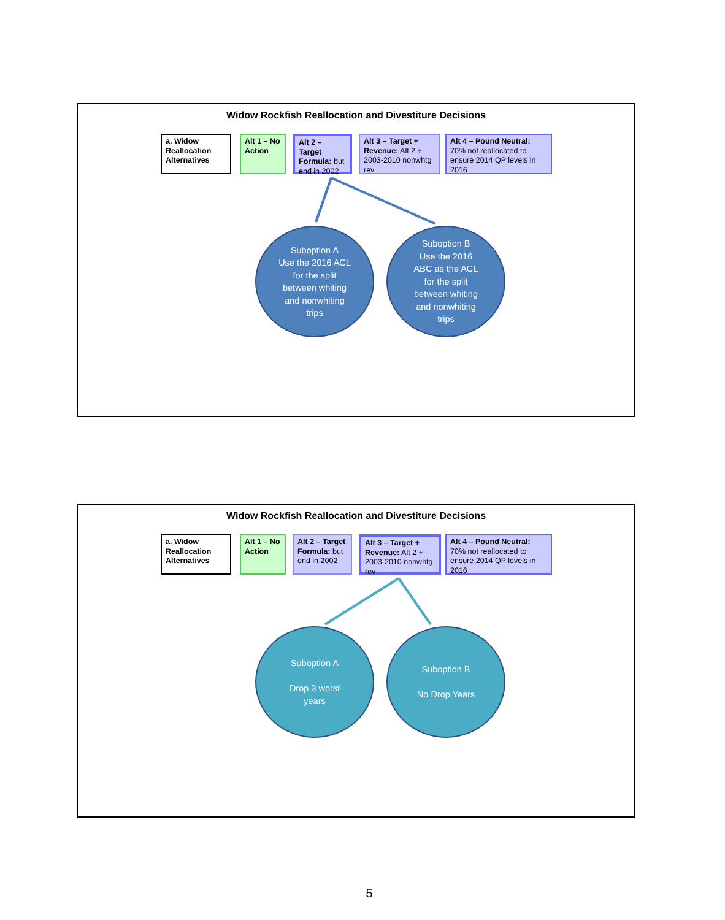Widow Rockfish Reallocation and Divestiture Decisions
a. Widow Reallocation Alternatives
Alt 1 – No Action
Alt 2 – Target Formula: but end in 2002
Alt 3 – Target + Revenue: Alt 2 + 2003-2010 nonwhtg rev
Alt 4 – Pound Neutral: 70% not reallocated to ensure 2014 QP levels in 2016
Suboption A
Use the 2016 ACL
for the split
between whiting
and nonwhiting
trips
Suboption B
Use the 2016
ABC as the ACL
for the split
between whiting
and nonwhiting
trips
Widow Rockfish Reallocation and Divestiture Decisions
a. Widow Reallocation Alternatives
Alt 1 – No Action
Alt 2 – Target Formula: but end in 2002
Alt 3 – Target + Revenue: Alt 2 + 2003-2010 nonwhtg rev
Alt 4 – Pound Neutral: 70% not reallocated to ensure 2014 QP levels in 2016
Suboption A
Drop 3 worst
years
Suboption B
No Drop Years
5